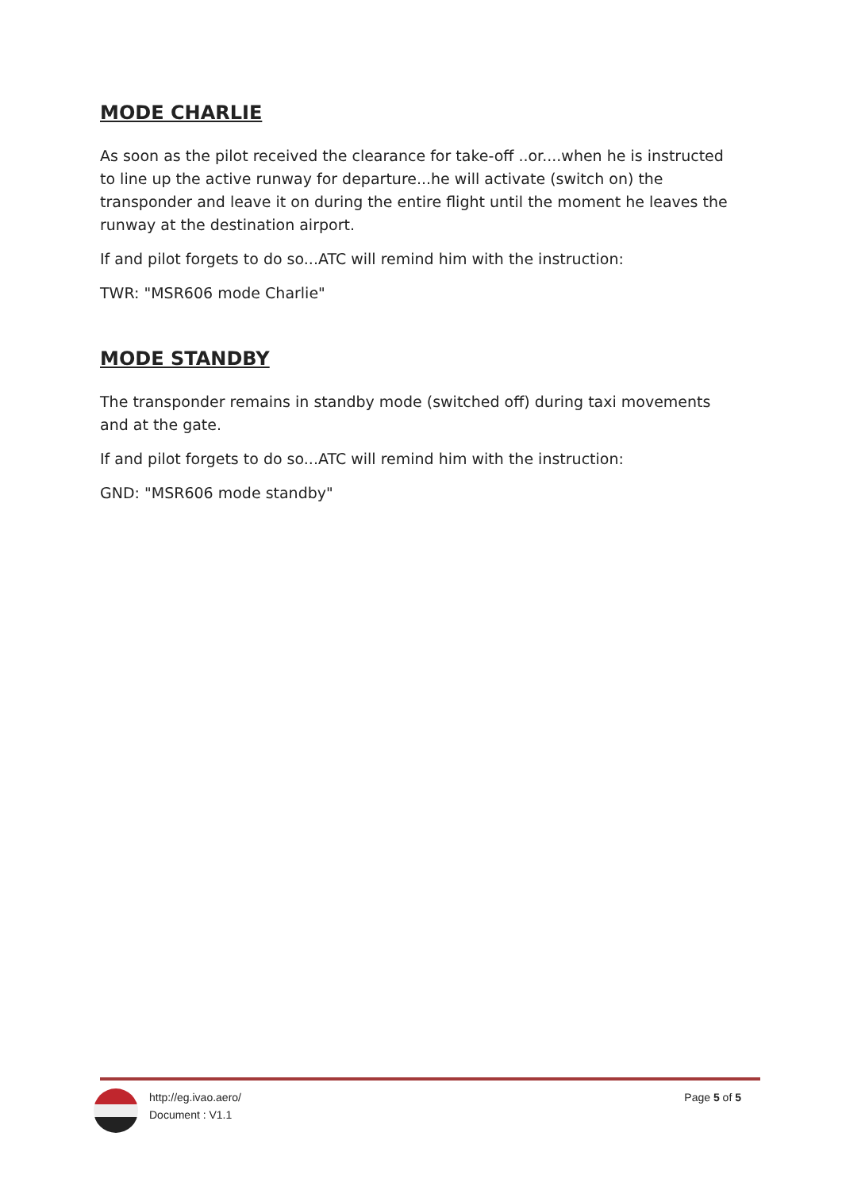MODE CHARLIE
As soon as the pilot received the clearance for take-off ..or....when he is instructed to line up the active runway for departure...he will activate (switch on) the transponder and leave it on during the entire flight until the moment he leaves the runway at the destination airport.
If and pilot forgets to do so...ATC will remind him with the instruction:
TWR: "MSR606 mode Charlie"
MODE STANDBY
The transponder remains in standby mode (switched off) during taxi movements and at the gate.
If and pilot forgets to do so...ATC will remind him with the instruction:
GND: "MSR606 mode standby"
http://eg.ivao.aero/
Document : V1.1
Page 5 of 5